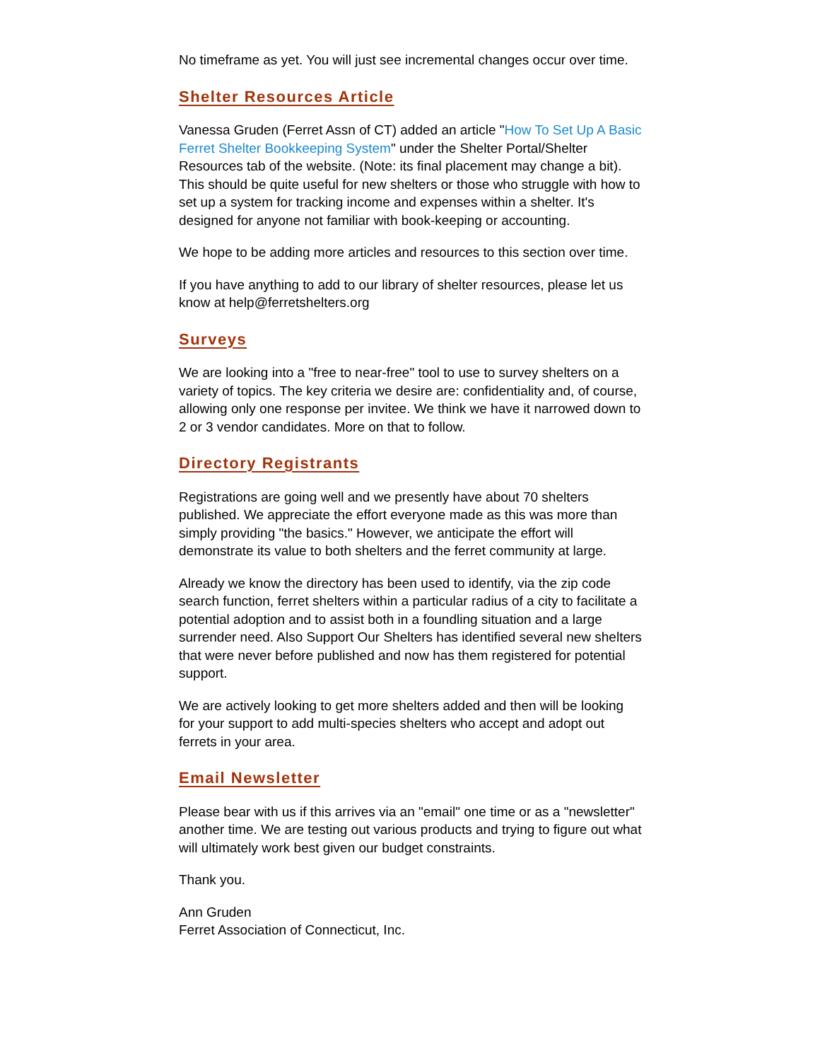No timeframe as yet. You will just see incremental changes occur over time.
Shelter Resources Article
Vanessa Gruden (Ferret Assn of CT) added an article "How To Set Up A Basic Ferret Shelter Bookkeeping System" under the Shelter Portal/Shelter Resources tab of the website. (Note: its final placement may change a bit). This should be quite useful for new shelters or those who struggle with how to set up a system for tracking income and expenses within a shelter. It's designed for anyone not familiar with book-keeping or accounting.
We hope to be adding more articles and resources to this section over time.
If you have anything to add to our library of shelter resources, please let us know at help@ferretshelters.org
Surveys
We are looking into a "free to near-free" tool to use to survey shelters on a variety of topics. The key criteria we desire are: confidentiality and, of course, allowing only one response per invitee. We think we have it narrowed down to 2 or 3 vendor candidates. More on that to follow.
Directory Registrants
Registrations are going well and we presently have about 70 shelters published. We appreciate the effort everyone made as this was more than simply providing "the basics." However, we anticipate the effort will demonstrate its value to both shelters and the ferret community at large.
Already we know the directory has been used to identify, via the zip code search function, ferret shelters within a particular radius of a city to facilitate a potential adoption and to assist both in a foundling situation and a large surrender need. Also Support Our Shelters has identified several new shelters that were never before published and now has them registered for potential support.
We are actively looking to get more shelters added and then will be looking for your support to add multi-species shelters who accept and adopt out ferrets in your area.
Email Newsletter
Please bear with us if this arrives via an "email" one time or as a "newsletter" another time. We are testing out various products and trying to figure out what will ultimately work best given our budget constraints.
Thank you.
Ann Gruden
Ferret Association of Connecticut, Inc.